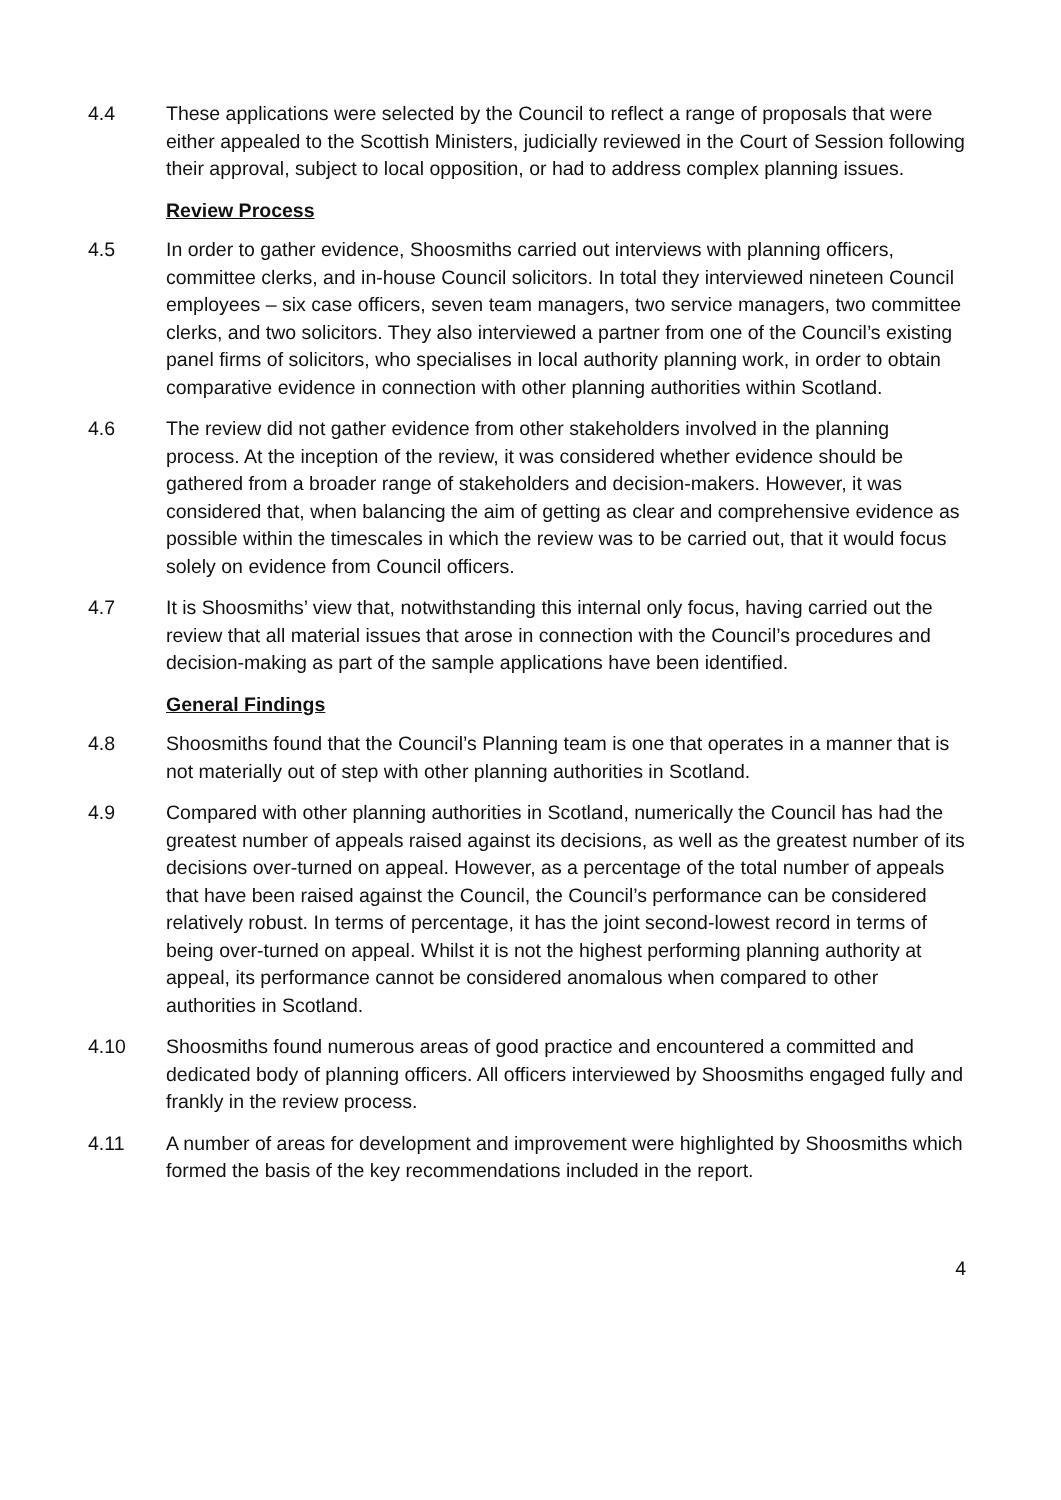4.4 These applications were selected by the Council to reflect a range of proposals that were either appealed to the Scottish Ministers, judicially reviewed in the Court of Session following their approval, subject to local opposition, or had to address complex planning issues.
Review Process
4.5 In order to gather evidence, Shoosmiths carried out interviews with planning officers, committee clerks, and in-house Council solicitors. In total they interviewed nineteen Council employees – six case officers, seven team managers, two service managers, two committee clerks, and two solicitors. They also interviewed a partner from one of the Council’s existing panel firms of solicitors, who specialises in local authority planning work, in order to obtain comparative evidence in connection with other planning authorities within Scotland.
4.6 The review did not gather evidence from other stakeholders involved in the planning process. At the inception of the review, it was considered whether evidence should be gathered from a broader range of stakeholders and decision-makers. However, it was considered that, when balancing the aim of getting as clear and comprehensive evidence as possible within the timescales in which the review was to be carried out, that it would focus solely on evidence from Council officers.
4.7 It is Shoosmiths’ view that, notwithstanding this internal only focus, having carried out the review that all material issues that arose in connection with the Council’s procedures and decision-making as part of the sample applications have been identified.
General Findings
4.8 Shoosmiths found that the Council’s Planning team is one that operates in a manner that is not materially out of step with other planning authorities in Scotland.
4.9 Compared with other planning authorities in Scotland, numerically the Council has had the greatest number of appeals raised against its decisions, as well as the greatest number of its decisions over-turned on appeal. However, as a percentage of the total number of appeals that have been raised against the Council, the Council’s performance can be considered relatively robust. In terms of percentage, it has the joint second-lowest record in terms of being over-turned on appeal. Whilst it is not the highest performing planning authority at appeal, its performance cannot be considered anomalous when compared to other authorities in Scotland.
4.10 Shoosmiths found numerous areas of good practice and encountered a committed and dedicated body of planning officers. All officers interviewed by Shoosmiths engaged fully and frankly in the review process.
4.11 A number of areas for development and improvement were highlighted by Shoosmiths which formed the basis of the key recommendations included in the report.
4